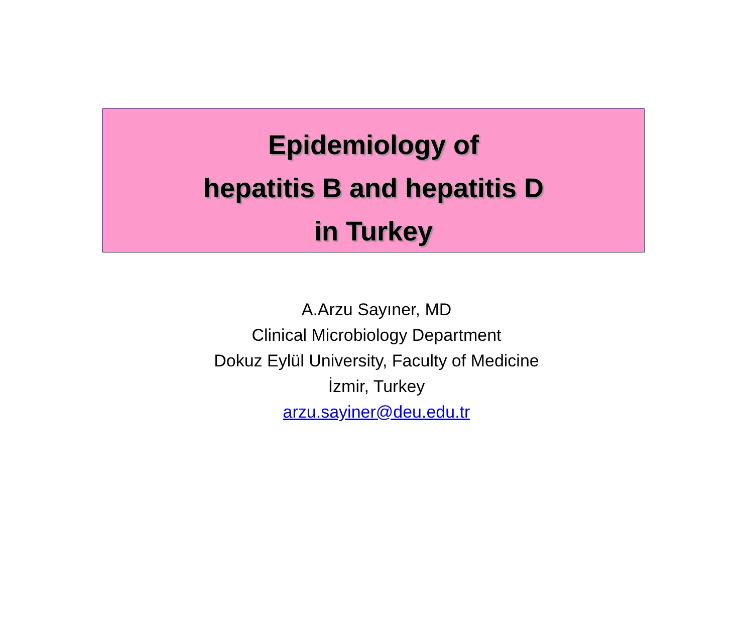Epidemiology of
hepatitis B and hepatitis D
in Turkey
A.Arzu Sayıner, MD
Clinical Microbiology Department
Dokuz Eylül University, Faculty of Medicine
İzmir, Turkey
arzu.sayiner@deu.edu.tr